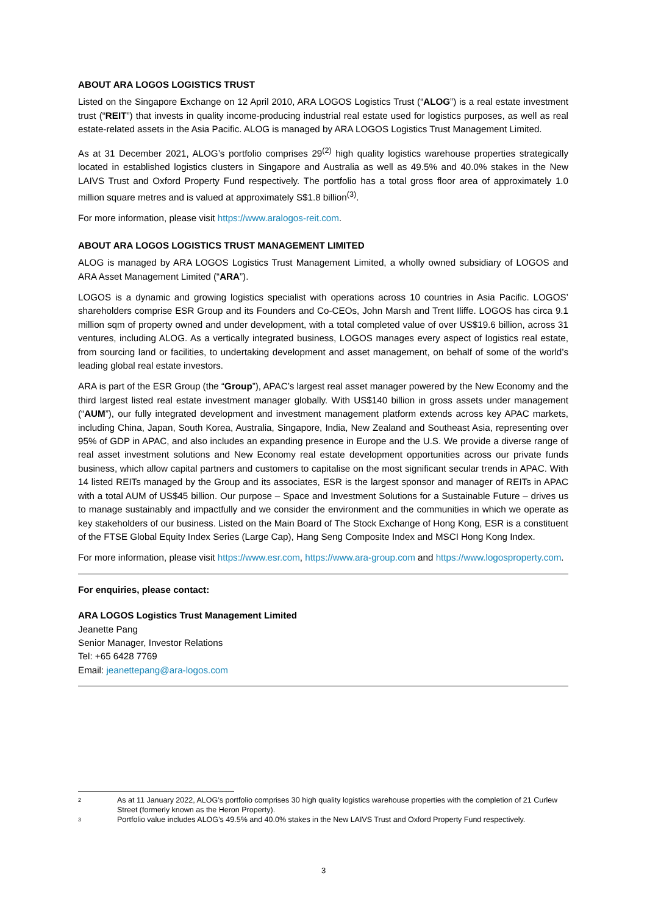ABOUT ARA LOGOS LOGISTICS TRUST
Listed on the Singapore Exchange on 12 April 2010, ARA LOGOS Logistics Trust (“ALOG”) is a real estate investment trust (“REIT”) that invests in quality income-producing industrial real estate used for logistics purposes, as well as real estate-related assets in the Asia Pacific. ALOG is managed by ARA LOGOS Logistics Trust Management Limited.
As at 31 December 2021, ALOG’s portfolio comprises 29<sup>(2)</sup> high quality logistics warehouse properties strategically located in established logistics clusters in Singapore and Australia as well as 49.5% and 40.0% stakes in the New LAIVS Trust and Oxford Property Fund respectively. The portfolio has a total gross floor area of approximately 1.0 million square metres and is valued at approximately S$1.8 billion<sup>(3)</sup>.
For more information, please visit https://www.aralogos-reit.com.
ABOUT ARA LOGOS LOGISTICS TRUST MANAGEMENT LIMITED
ALOG is managed by ARA LOGOS Logistics Trust Management Limited, a wholly owned subsidiary of LOGOS and ARA Asset Management Limited (“ARA”).
LOGOS is a dynamic and growing logistics specialist with operations across 10 countries in Asia Pacific. LOGOS’ shareholders comprise ESR Group and its Founders and Co-CEOs, John Marsh and Trent Iliffe. LOGOS has circa 9.1 million sqm of property owned and under development, with a total completed value of over US$19.6 billion, across 31 ventures, including ALOG. As a vertically integrated business, LOGOS manages every aspect of logistics real estate, from sourcing land or facilities, to undertaking development and asset management, on behalf of some of the world’s leading global real estate investors.
ARA is part of the ESR Group (the “Group”), APAC’s largest real asset manager powered by the New Economy and the third largest listed real estate investment manager globally. With US$140 billion in gross assets under management (“AUM”), our fully integrated development and investment management platform extends across key APAC markets, including China, Japan, South Korea, Australia, Singapore, India, New Zealand and Southeast Asia, representing over 95% of GDP in APAC, and also includes an expanding presence in Europe and the U.S. We provide a diverse range of real asset investment solutions and New Economy real estate development opportunities across our private funds business, which allow capital partners and customers to capitalise on the most significant secular trends in APAC. With 14 listed REITs managed by the Group and its associates, ESR is the largest sponsor and manager of REITs in APAC with a total AUM of US$45 billion. Our purpose – Space and Investment Solutions for a Sustainable Future – drives us to manage sustainably and impactfully and we consider the environment and the communities in which we operate as key stakeholders of our business. Listed on the Main Board of The Stock Exchange of Hong Kong, ESR is a constituent of the FTSE Global Equity Index Series (Large Cap), Hang Seng Composite Index and MSCI Hong Kong Index.
For more information, please visit https://www.esr.com, https://www.ara-group.com and https://www.logosproperty.com.
For enquiries, please contact:
ARA LOGOS Logistics Trust Management Limited
Jeanette Pang
Senior Manager, Investor Relations
Tel: +65 6428 7769
Email: jeanettepang@ara-logos.com
<sup>2</sup> As at 11 January 2022, ALOG’s portfolio comprises 30 high quality logistics warehouse properties with the completion of 21 Curlew Street (formerly known as the Heron Property).
<sup>3</sup> Portfolio value includes ALOG’s 49.5% and 40.0% stakes in the New LAIVS Trust and Oxford Property Fund respectively.
3